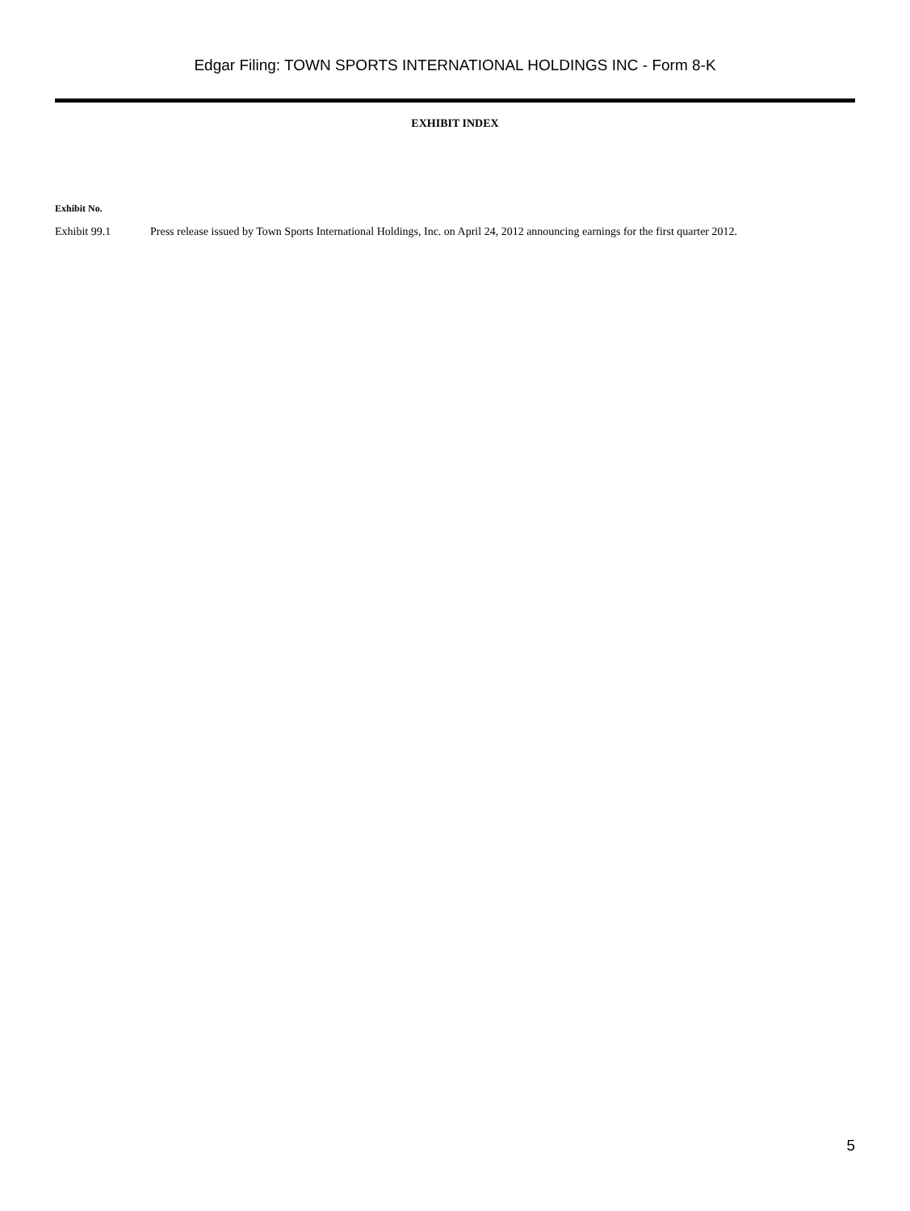Edgar Filing: TOWN SPORTS INTERNATIONAL HOLDINGS INC - Form 8-K
EXHIBIT INDEX
| Exhibit No. | |
| --- | --- |
| Exhibit 99.1 | Press release issued by Town Sports International Holdings, Inc. on April 24, 2012 announcing earnings for the first quarter 2012. |
5